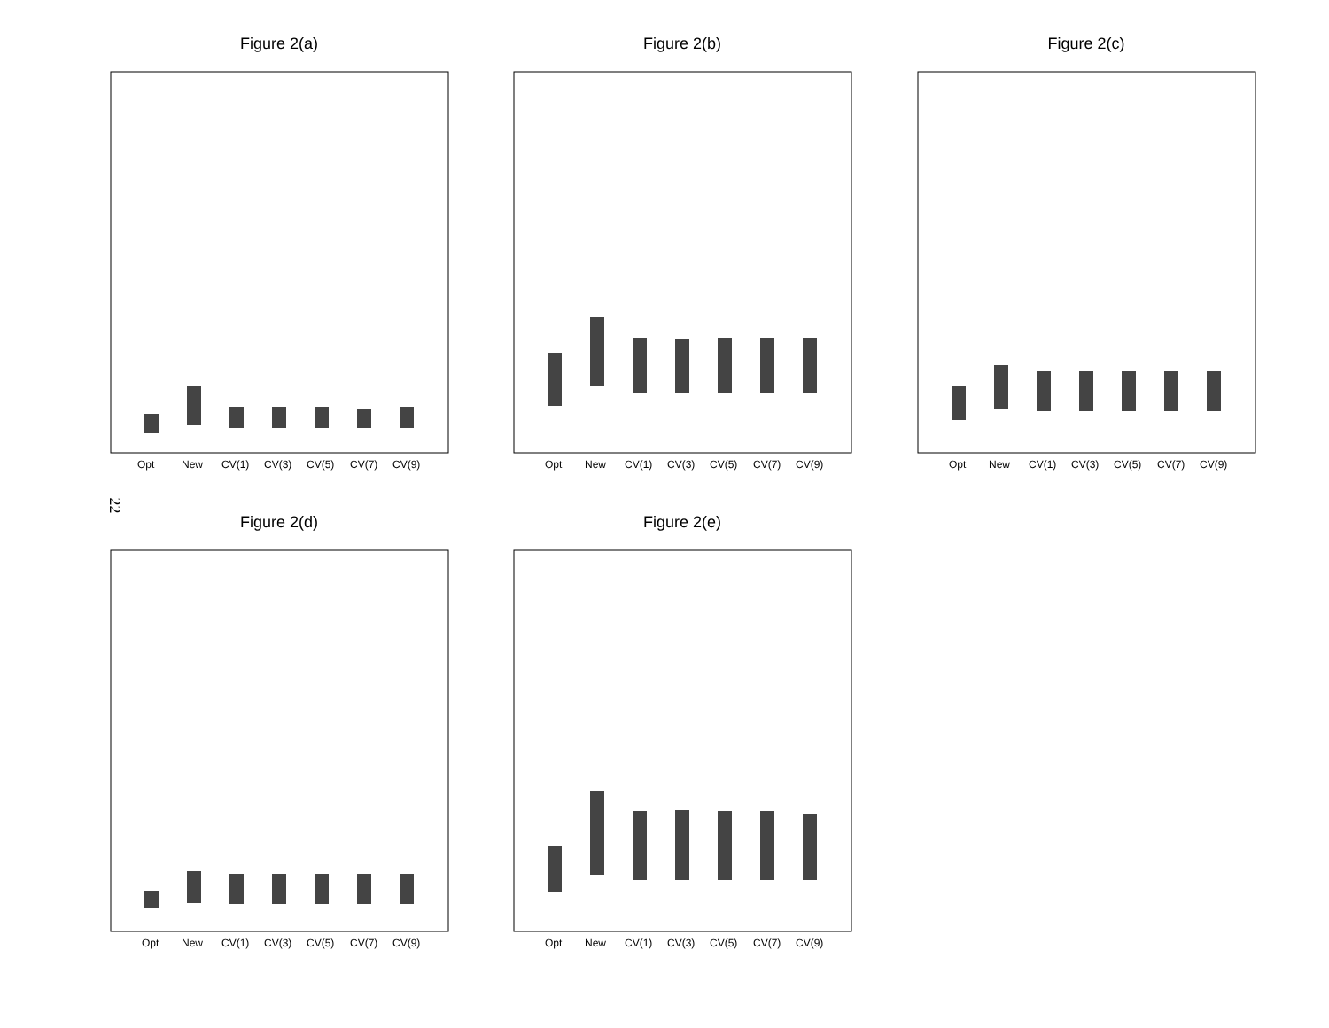Figure 2(a)
Opt
New
CV(1)
CV(3)
CV(5)
CV(7)
CV(9)
Figure 2(b)
Opt
New
CV(1)
CV(3)
CV(5)
CV(7)
CV(9)
Figure 2(c)
Opt
New
CV(1)
CV(3)
CV(5)
CV(7)
CV(9)
22
Figure 2(d)
Opt
New
CV(1)
CV(3)
CV(5)
CV(7)
CV(9)
Figure 2(e)
Opt
New
CV(1)
CV(3)
CV(5)
CV(7)
CV(9)